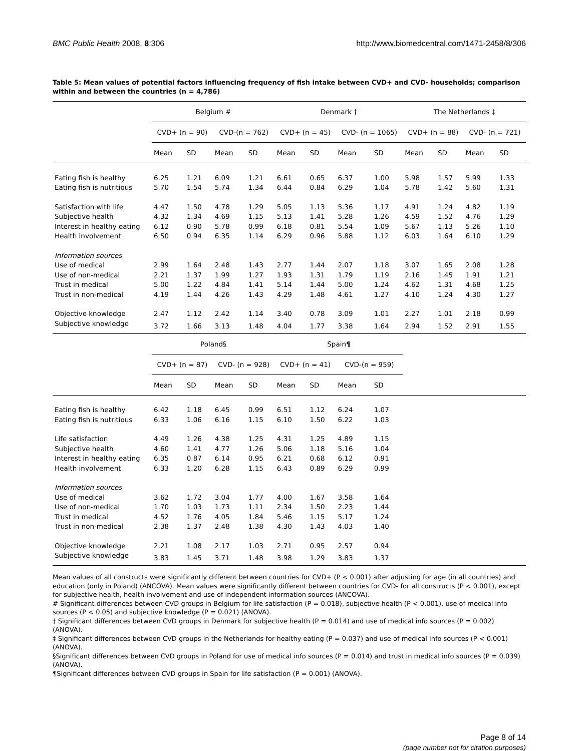BMC Public Health 2008, 8:306 http://www.biomedcentral.com/1471-2458/8/306
Table 5: Mean values of potential factors influencing frequency of fish intake between CVD+ and CVD- households; comparison within and between the countries (n = 4,786)
| | Belgium # | | | | Denmark † | | | | The Netherlands ‡ | | | |
| --- | --- | --- | --- | --- | --- | --- | --- | --- | --- | --- | --- | --- |
| | CVD+ (n = 90) | | CVD-(n = 762) | | CVD+ (n = 45) | | CVD- (n = 1065) | | CVD+ (n = 88) | | CVD- (n = 721) | |
| | Mean | SD | Mean | SD | Mean | SD | Mean | SD | Mean | SD | Mean | SD |
| Eating fish is healthy | 6.25 | 1.21 | 6.09 | 1.21 | 6.61 | 0.65 | 6.37 | 1.00 | 5.98 | 1.57 | 5.99 | 1.33 |
| Eating fish is nutritious | 5.70 | 1.54 | 5.74 | 1.34 | 6.44 | 0.84 | 6.29 | 1.04 | 5.78 | 1.42 | 5.60 | 1.31 |
| Satisfaction with life | 4.47 | 1.50 | 4.78 | 1.29 | 5.05 | 1.13 | 5.36 | 1.17 | 4.91 | 1.24 | 4.82 | 1.19 |
| Subjective health | 4.32 | 1.34 | 4.69 | 1.15 | 5.13 | 1.41 | 5.28 | 1.26 | 4.59 | 1.52 | 4.76 | 1.29 |
| Interest in healthy eating | 6.12 | 0.90 | 5.78 | 0.99 | 6.18 | 0.81 | 5.54 | 1.09 | 5.67 | 1.13 | 5.26 | 1.10 |
| Health involvement | 6.50 | 0.94 | 6.35 | 1.14 | 6.29 | 0.96 | 5.88 | 1.12 | 6.03 | 1.64 | 6.10 | 1.29 |
| Information sources | | | | | | | | | | | | |
| Use of medical | 2.99 | 1.64 | 2.48 | 1.43 | 2.77 | 1.44 | 2.07 | 1.18 | 3.07 | 1.65 | 2.08 | 1.28 |
| Use of non-medical | 2.21 | 1.37 | 1.99 | 1.27 | 1.93 | 1.31 | 1.79 | 1.19 | 2.16 | 1.45 | 1.91 | 1.21 |
| Trust in medical | 5.00 | 1.22 | 4.84 | 1.41 | 5.14 | 1.44 | 5.00 | 1.24 | 4.62 | 1.31 | 4.68 | 1.25 |
| Trust in non-medical | 4.19 | 1.44 | 4.26 | 1.43 | 4.29 | 1.48 | 4.61 | 1.27 | 4.10 | 1.24 | 4.30 | 1.27 |
| Objective knowledge | 2.47 | 1.12 | 2.42 | 1.14 | 3.40 | 0.78 | 3.09 | 1.01 | 2.27 | 1.01 | 2.18 | 0.99 |
| Subjective knowledge | 3.72 | 1.66 | 3.13 | 1.48 | 4.04 | 1.77 | 3.38 | 1.64 | 2.94 | 1.52 | 2.91 | 1.55 |
| | Poland§ | | | | Spain¶ | | | | | | | |
| | CVD+ (n = 87) | | CVD- (n = 928) | | CVD+ (n = 41) | | CVD-(n = 959) | | | | | |
| | Mean | SD | Mean | SD | Mean | SD | Mean | SD | | | | |
| Eating fish is healthy | 6.42 | 1.18 | 6.45 | 0.99 | 6.51 | 1.12 | 6.24 | 1.07 | | | | |
| Eating fish is nutritious | 6.33 | 1.06 | 6.16 | 1.15 | 6.10 | 1.50 | 6.22 | 1.03 | | | | |
| Life satisfaction | 4.49 | 1.26 | 4.38 | 1.25 | 4.31 | 1.25 | 4.89 | 1.15 | | | | |
| Subjective health | 4.60 | 1.41 | 4.77 | 1.26 | 5.06 | 1.18 | 5.16 | 1.04 | | | | |
| Interest in healthy eating | 6.35 | 0.87 | 6.14 | 0.95 | 6.21 | 0.68 | 6.12 | 0.91 | | | | |
| Health involvement | 6.33 | 1.20 | 6.28 | 1.15 | 6.43 | 0.89 | 6.29 | 0.99 | | | | |
| Information sources | | | | | | | | | | | | |
| Use of medical | 3.62 | 1.72 | 3.04 | 1.77 | 4.00 | 1.67 | 3.58 | 1.64 | | | | |
| Use of non-medical | 1.70 | 1.03 | 1.73 | 1.11 | 2.34 | 1.50 | 2.23 | 1.44 | | | | |
| Trust in medical | 4.52 | 1.76 | 4.05 | 1.84 | 5.46 | 1.15 | 5.17 | 1.24 | | | | |
| Trust in non-medical | 2.38 | 1.37 | 2.48 | 1.38 | 4.30 | 1.43 | 4.03 | 1.40 | | | | |
| Objective knowledge | 2.21 | 1.08 | 2.17 | 1.03 | 2.71 | 0.95 | 2.57 | 0.94 | | | | |
| Subjective knowledge | 3.83 | 1.45 | 3.71 | 1.48 | 3.98 | 1.29 | 3.83 | 1.37 | | | | |
Mean values of all constructs were significantly different between countries for CVD+ (P < 0.001) after adjusting for age (in all countries) and education (only in Poland) (ANCOVA). Mean values were significantly different between countries for CVD- for all constructs (P < 0.001), except for subjective health, health involvement and use of independent information sources (ANCOVA).
# Significant differences between CVD groups in Belgium for life satisfaction (P = 0.018), subjective health (P < 0.001), use of medical info sources (P < 0.05) and subjective knowledge (P = 0.021) (ANOVA).
† Significant differences between CVD groups in Denmark for subjective health (P = 0.014) and use of medical info sources (P = 0.002) (ANOVA).
‡ Significant differences between CVD groups in the Netherlands for healthy eating (P = 0.037) and use of medical info sources (P < 0.001) (ANOVA).
§Significant differences between CVD groups in Poland for use of medical info sources (P = 0.014) and trust in medical info sources (P = 0.039) (ANOVA).
¶Significant differences between CVD groups in Spain for life satisfaction (P = 0.001) (ANOVA).
Page 8 of 14
(page number not for citation purposes)